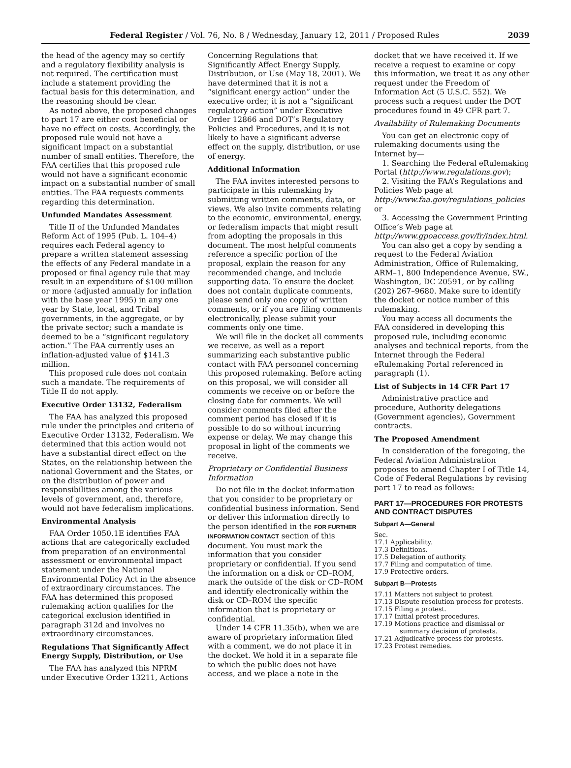Federal Register / Vol. 76, No. 8 / Wednesday, January 12, 2011 / Proposed Rules 2039
the head of the agency may so certify and a regulatory flexibility analysis is not required. The certification must include a statement providing the factual basis for this determination, and the reasoning should be clear.
As noted above, the proposed changes to part 17 are either cost beneficial or have no effect on costs. Accordingly, the proposed rule would not have a significant impact on a substantial number of small entities. Therefore, the FAA certifies that this proposed rule would not have a significant economic impact on a substantial number of small entities. The FAA requests comments regarding this determination.
Unfunded Mandates Assessment
Title II of the Unfunded Mandates Reform Act of 1995 (Pub. L. 104–4) requires each Federal agency to prepare a written statement assessing the effects of any Federal mandate in a proposed or final agency rule that may result in an expenditure of $100 million or more (adjusted annually for inflation with the base year 1995) in any one year by State, local, and Tribal governments, in the aggregate, or by the private sector; such a mandate is deemed to be a “significant regulatory action.” The FAA currently uses an inflation-adjusted value of $141.3 million.
This proposed rule does not contain such a mandate. The requirements of Title II do not apply.
Executive Order 13132, Federalism
The FAA has analyzed this proposed rule under the principles and criteria of Executive Order 13132, Federalism. We determined that this action would not have a substantial direct effect on the States, on the relationship between the national Government and the States, or on the distribution of power and responsibilities among the various levels of government, and, therefore, would not have federalism implications.
Environmental Analysis
FAA Order 1050.1E identifies FAA actions that are categorically excluded from preparation of an environmental assessment or environmental impact statement under the National Environmental Policy Act in the absence of extraordinary circumstances. The FAA has determined this proposed rulemaking action qualifies for the categorical exclusion identified in paragraph 312d and involves no extraordinary circumstances.
Regulations That Significantly Affect Energy Supply, Distribution, or Use
The FAA has analyzed this NPRM under Executive Order 13211, Actions
Concerning Regulations that Significantly Affect Energy Supply, Distribution, or Use (May 18, 2001). We have determined that it is not a “significant energy action” under the executive order, it is not a “significant regulatory action” under Executive Order 12866 and DOT’s Regulatory Policies and Procedures, and it is not likely to have a significant adverse effect on the supply, distribution, or use of energy.
Additional Information
The FAA invites interested persons to participate in this rulemaking by submitting written comments, data, or views. We also invite comments relating to the economic, environmental, energy, or federalism impacts that might result from adopting the proposals in this document. The most helpful comments reference a specific portion of the proposal, explain the reason for any recommended change, and include supporting data. To ensure the docket does not contain duplicate comments, please send only one copy of written comments, or if you are filing comments electronically, please submit your comments only one time.
We will file in the docket all comments we receive, as well as a report summarizing each substantive public contact with FAA personnel concerning this proposed rulemaking. Before acting on this proposal, we will consider all comments we receive on or before the closing date for comments. We will consider comments filed after the comment period has closed if it is possible to do so without incurring expense or delay. We may change this proposal in light of the comments we receive.
Proprietary or Confidential Business Information
Do not file in the docket information that you consider to be proprietary or confidential business information. Send or deliver this information directly to the person identified in the FOR FURTHER INFORMATION CONTACT section of this document. You must mark the information that you consider proprietary or confidential. If you send the information on a disk or CD–ROM, mark the outside of the disk or CD–ROM and identify electronically within the disk or CD–ROM the specific information that is proprietary or confidential.
Under 14 CFR 11.35(b), when we are aware of proprietary information filed with a comment, we do not place it in the docket. We hold it in a separate file to which the public does not have access, and we place a note in the
docket that we have received it. If we receive a request to examine or copy this information, we treat it as any other request under the Freedom of Information Act (5 U.S.C. 552). We process such a request under the DOT procedures found in 49 CFR part 7.
Availability of Rulemaking Documents
You can get an electronic copy of rulemaking documents using the Internet by—
1. Searching the Federal eRulemaking Portal (http://www.regulations.gov);
2. Visiting the FAA’s Regulations and Policies Web page at http://www.faa.gov/regulations_policies or
3. Accessing the Government Printing Office’s Web page at http://www.gpoaccess.gov/fr/index.html.
You can also get a copy by sending a request to the Federal Aviation Administration, Office of Rulemaking, ARM–1, 800 Independence Avenue, SW., Washington, DC 20591, or by calling (202) 267–9680. Make sure to identify the docket or notice number of this rulemaking.
You may access all documents the FAA considered in developing this proposed rule, including economic analyses and technical reports, from the Internet through the Federal eRulemaking Portal referenced in paragraph (1).
List of Subjects in 14 CFR Part 17
Administrative practice and procedure, Authority delegations (Government agencies), Government contracts.
The Proposed Amendment
In consideration of the foregoing, the Federal Aviation Administration proposes to amend Chapter I of Title 14, Code of Federal Regulations by revising part 17 to read as follows:
PART 17—PROCEDURES FOR PROTESTS AND CONTRACT DISPUTES
Subpart A—General
Sec.
17.1 Applicability.
17.3 Definitions.
17.5 Delegation of authority.
17.7 Filing and computation of time.
17.9 Protective orders.
Subpart B—Protests
17.11 Matters not subject to protest.
17.13 Dispute resolution process for protests.
17.15 Filing a protest.
17.17 Initial protest procedures.
17.19 Motions practice and dismissal or summary decision of protests.
17.21 Adjudicative process for protests.
17.23 Protest remedies.